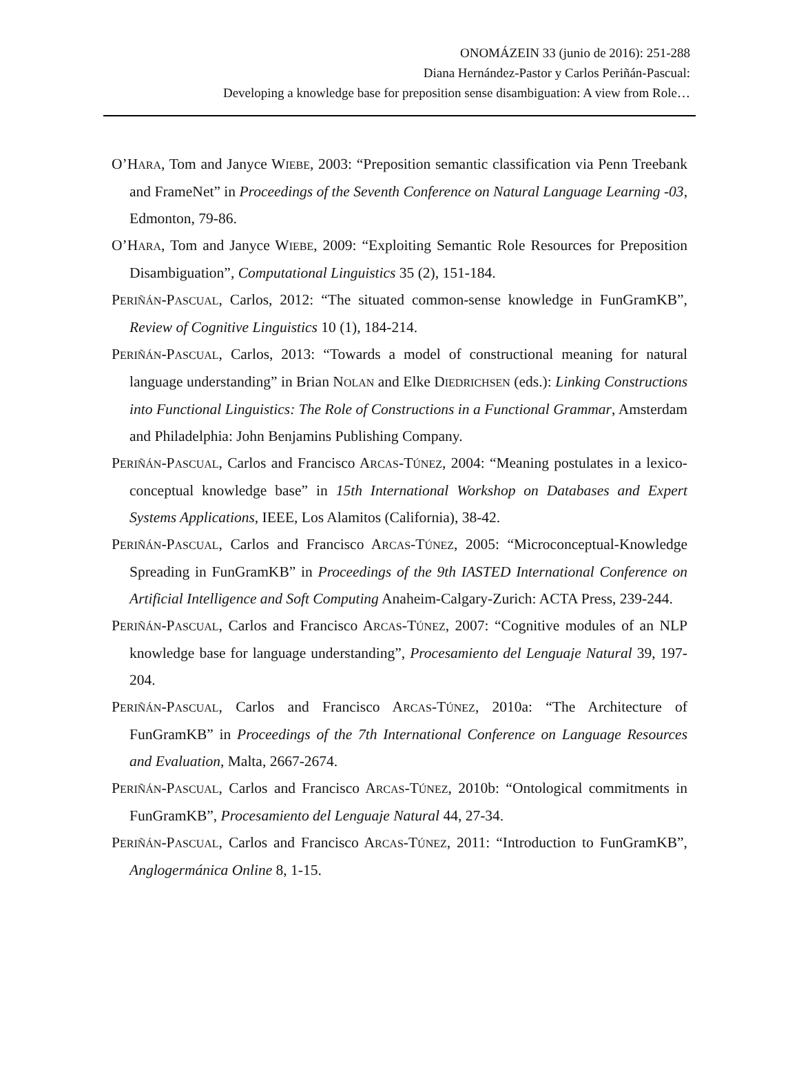ONOMÁZEIN 33 (junio de 2016): 251-288
Diana Hernández-Pastor y Carlos Periñán-Pascual:
Developing a knowledge base for preposition sense disambiguation: A view from Role…
O’HARA, Tom and Janyce WIEBE, 2003: “Preposition semantic classification via Penn Treebank and FrameNet” in Proceedings of the Seventh Conference on Natural Language Learning -03, Edmonton, 79-86.
O’HARA, Tom and Janyce WIEBE, 2009: “Exploiting Semantic Role Resources for Preposition Disambiguation”, Computational Linguistics 35 (2), 151-184.
PERIÑÁN-PASCUAL, Carlos, 2012: “The situated common-sense knowledge in FunGramKB”, Review of Cognitive Linguistics 10 (1), 184-214.
PERIÑÁN-PASCUAL, Carlos, 2013: “Towards a model of constructional meaning for natural language understanding” in Brian NOLAN and Elke DIEDRICHSEN (eds.): Linking Constructions into Functional Linguistics: The Role of Constructions in a Functional Grammar, Amsterdam and Philadelphia: John Benjamins Publishing Company.
PERIÑÁN-PASCUAL, Carlos and Francisco ARCAS-TÚNEZ, 2004: “Meaning postulates in a lexico-conceptual knowledge base” in 15th International Workshop on Databases and Expert Systems Applications, IEEE, Los Alamitos (California), 38-42.
PERIÑÁN-PASCUAL, Carlos and Francisco ARCAS-TÚNEZ, 2005: “Microconceptual-Knowledge Spreading in FunGramKB” in Proceedings of the 9th IASTED International Conference on Artificial Intelligence and Soft Computing Anaheim-Calgary-Zurich: ACTA Press, 239-244.
PERIÑÁN-PASCUAL, Carlos and Francisco ARCAS-TÚNEZ, 2007: “Cognitive modules of an NLP knowledge base for language understanding”, Procesamiento del Lenguaje Natural 39, 197-204.
PERIÑÁN-PASCUAL, Carlos and Francisco ARCAS-TÚNEZ, 2010a: “The Architecture of FunGramKB” in Proceedings of the 7th International Conference on Language Resources and Evaluation, Malta, 2667-2674.
PERIÑÁN-PASCUAL, Carlos and Francisco ARCAS-TÚNEZ, 2010b: “Ontological commitments in FunGramKB”, Procesamiento del Lenguaje Natural 44, 27-34.
PERIÑÁN-PASCUAL, Carlos and Francisco ARCAS-TÚNEZ, 2011: “Introduction to FunGramKB”, Anglogermánica Online 8, 1-15.